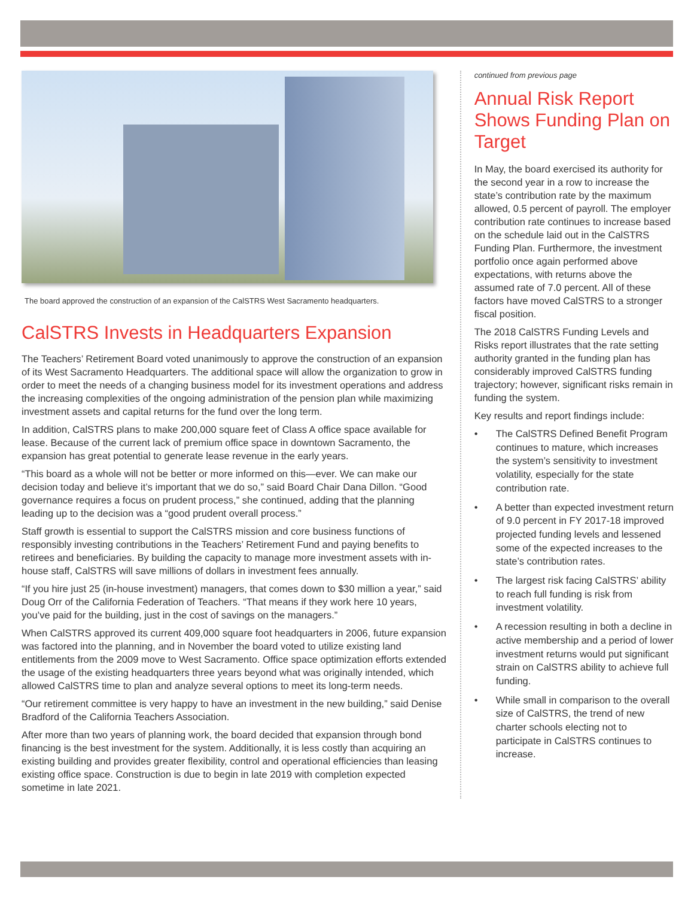The board approved the construction of an expansion of the CalSTRS West Sacramento headquarters.
CalSTRS Invests in Headquarters Expansion
The Teachers’ Retirement Board voted unanimously to approve the construction of an expansion of its West Sacramento Headquarters. The additional space will allow the organization to grow in order to meet the needs of a changing business model for its investment operations and address the increasing complexities of the ongoing administration of the pension plan while maximizing investment assets and capital returns for the fund over the long term.
In addition, CalSTRS plans to make 200,000 square feet of Class A office space available for lease. Because of the current lack of premium office space in downtown Sacramento, the expansion has great potential to generate lease revenue in the early years.
“This board as a whole will not be better or more informed on this—ever. We can make our decision today and believe it’s important that we do so,” said Board Chair Dana Dillon. “Good governance requires a focus on prudent process,” she continued, adding that the planning leading up to the decision was a “good prudent overall process.”
Staff growth is essential to support the CalSTRS mission and core business functions of responsibly investing contributions in the Teachers’ Retirement Fund and paying benefits to retirees and beneficiaries. By building the capacity to manage more investment assets with in-house staff, CalSTRS will save millions of dollars in investment fees annually.
“If you hire just 25 (in-house investment) managers, that comes down to $30 million a year,” said Doug Orr of the California Federation of Teachers. “That means if they work here 10 years, you’ve paid for the building, just in the cost of savings on the managers.”
When CalSTRS approved its current 409,000 square foot headquarters in 2006, future expansion was factored into the planning, and in November the board voted to utilize existing land entitlements from the 2009 move to West Sacramento. Office space optimization efforts extended the usage of the existing headquarters three years beyond what was originally intended, which allowed CalSTRS time to plan and analyze several options to meet its long-term needs.
“Our retirement committee is very happy to have an investment in the new building,” said Denise Bradford of the California Teachers Association.
After more than two years of planning work, the board decided that expansion through bond financing is the best investment for the system. Additionally, it is less costly than acquiring an existing building and provides greater flexibility, control and operational efficiencies than leasing existing office space. Construction is due to begin in late 2019 with completion expected sometime in late 2021.
continued from previous page
Annual Risk Report Shows Funding Plan on Target
In May, the board exercised its authority for the second year in a row to increase the state’s contribution rate by the maximum allowed, 0.5 percent of payroll. The employer contribution rate continues to increase based on the schedule laid out in the CalSTRS Funding Plan. Furthermore, the investment portfolio once again performed above expectations, with returns above the assumed rate of 7.0 percent. All of these factors have moved CalSTRS to a stronger fiscal position.
The 2018 CalSTRS Funding Levels and Risks report illustrates that the rate setting authority granted in the funding plan has considerably improved CalSTRS funding trajectory; however, significant risks remain in funding the system.
Key results and report findings include:
• The CalSTRS Defined Benefit Program continues to mature, which increases the system’s sensitivity to investment volatility, especially for the state contribution rate.
• A better than expected investment return of 9.0 percent in FY 2017-18 improved projected funding levels and lessened some of the expected increases to the state’s contribution rates.
• The largest risk facing CalSTRS’ ability to reach full funding is risk from investment volatility.
• A recession resulting in both a decline in active membership and a period of lower investment returns would put significant strain on CalSTRS ability to achieve full funding.
• While small in comparison to the overall size of CalSTRS, the trend of new charter schools electing not to participate in CalSTRS continues to increase.